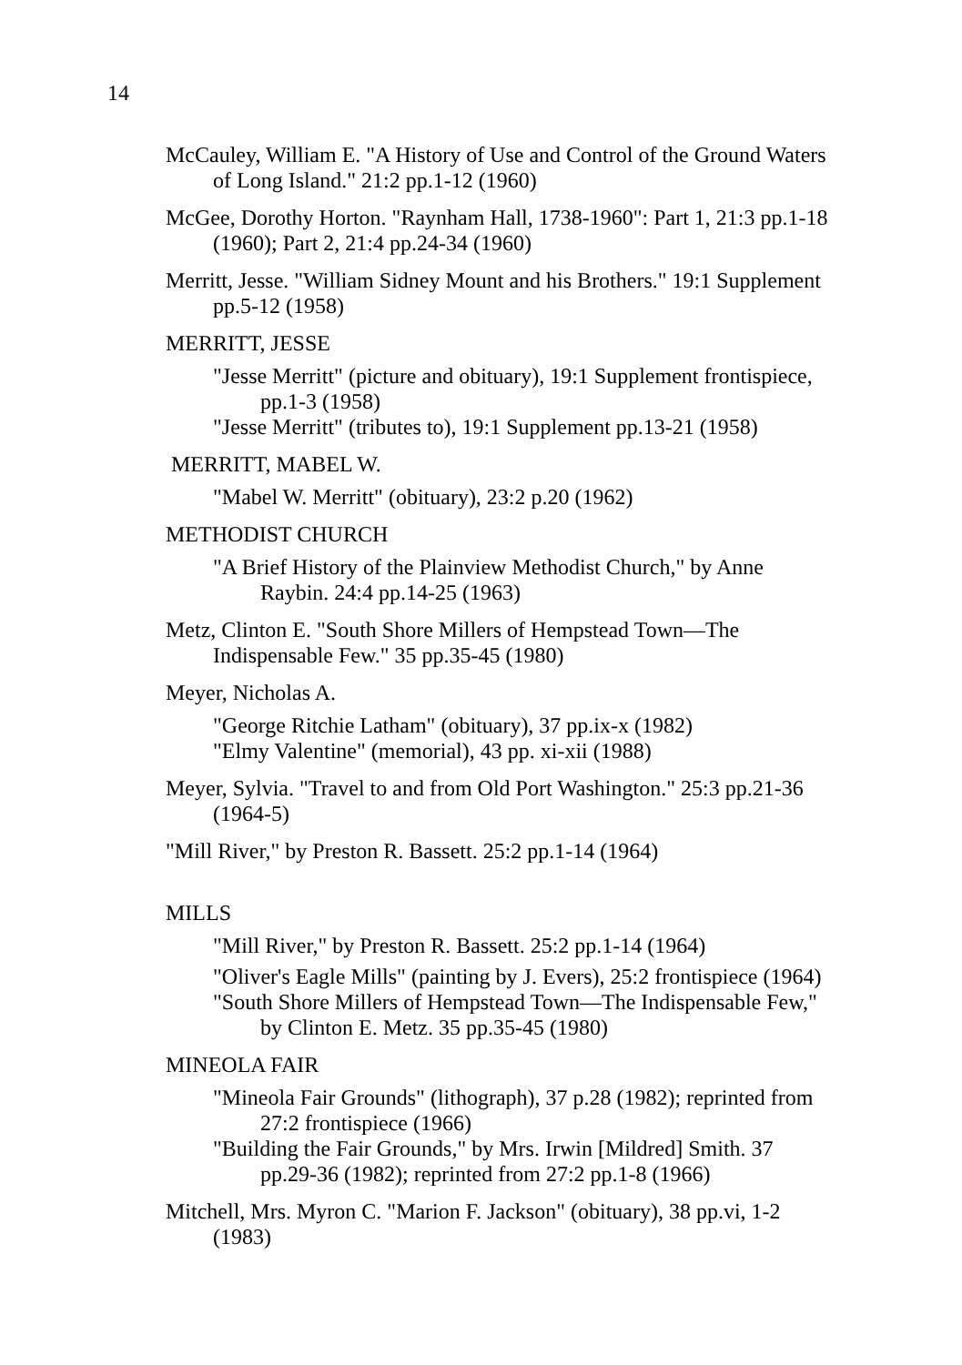14
McCauley, William E. "A History of Use and Control of the Ground Waters of Long Island." 21:2 pp.1-12 (1960)
McGee, Dorothy Horton. "Raynham Hall, 1738-1960": Part 1, 21:3 pp.1-18 (1960); Part 2, 21:4 pp.24-34 (1960)
Merritt, Jesse. "William Sidney Mount and his Brothers." 19:1 Supplement pp.5-12 (1958)
MERRITT, JESSE
"Jesse Merritt" (picture and obituary), 19:1 Supplement frontispiece, pp.1-3 (1958)
"Jesse Merritt" (tributes to), 19:1 Supplement pp.13-21 (1958)
MERRITT, MABEL W.
"Mabel W. Merritt" (obituary), 23:2 p.20 (1962)
METHODIST CHURCH
"A Brief History of the Plainview Methodist Church," by Anne Raybin. 24:4 pp.14-25 (1963)
Metz, Clinton E. "South Shore Millers of Hempstead Town—The Indispensable Few." 35 pp.35-45 (1980)
Meyer, Nicholas A.
"George Ritchie Latham" (obituary), 37 pp.ix-x (1982)
"Elmy Valentine" (memorial), 43 pp. xi-xii (1988)
Meyer, Sylvia. "Travel to and from Old Port Washington." 25:3 pp.21-36 (1964-5)
"Mill River," by Preston R. Bassett. 25:2 pp.1-14 (1964)
MILLS
"Mill River," by Preston R. Bassett. 25:2 pp.1-14 (1964)
"Oliver's Eagle Mills" (painting by J. Evers), 25:2 frontispiece (1964)
"South Shore Millers of Hempstead Town—The Indispensable Few," by Clinton E. Metz. 35 pp.35-45 (1980)
MINEOLA FAIR
"Mineola Fair Grounds" (lithograph), 37 p.28 (1982); reprinted from 27:2 frontispiece (1966)
"Building the Fair Grounds," by Mrs. Irwin [Mildred] Smith. 37 pp.29-36 (1982); reprinted from 27:2 pp.1-8 (1966)
Mitchell, Mrs. Myron C. "Marion F. Jackson" (obituary), 38 pp.vi, 1-2 (1983)